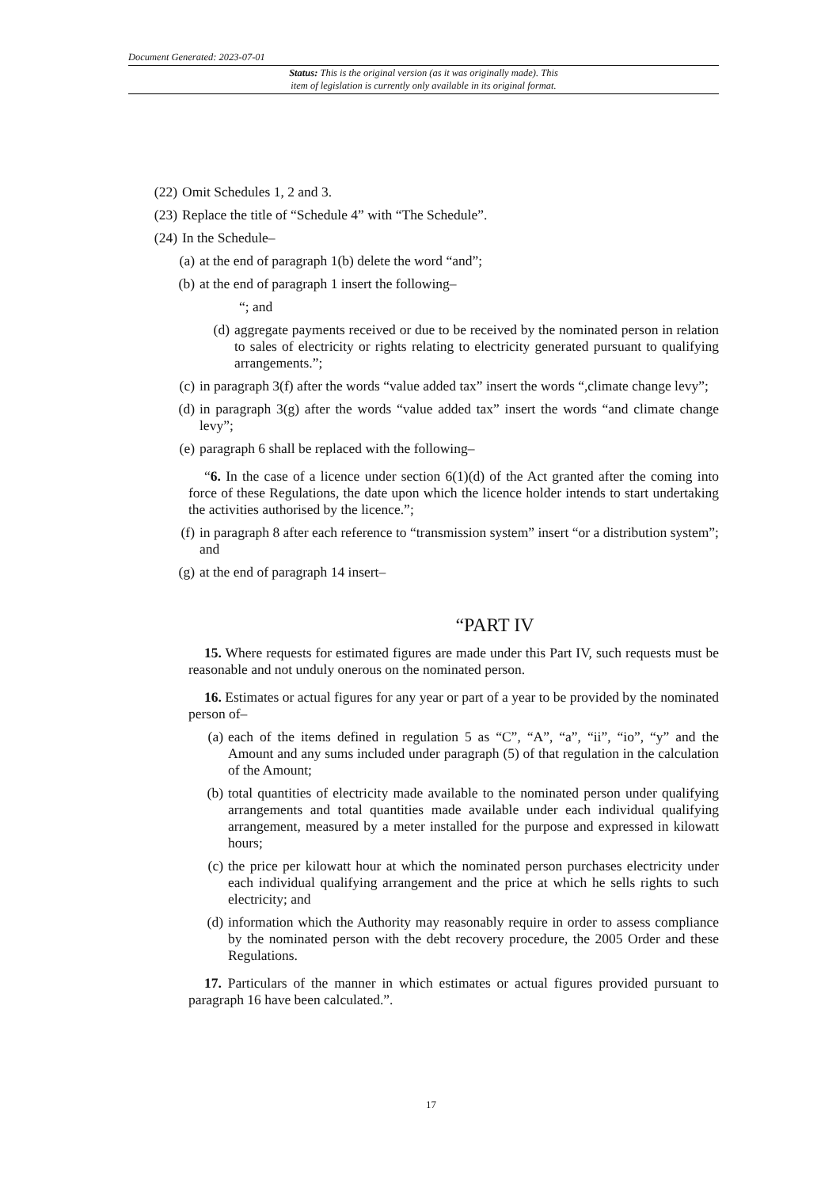Document Generated: 2023-07-01
Status: This is the original version (as it was originally made). This
item of legislation is currently only available in its original format.
(22) Omit Schedules 1, 2 and 3.
(23) Replace the title of “Schedule 4” with “The Schedule”.
(24) In the Schedule–
(a) at the end of paragraph 1(b) delete the word “and”;
(b) at the end of paragraph 1 insert the following–
“; and
(d) aggregate payments received or due to be received by the nominated person in relation to sales of electricity or rights relating to electricity generated pursuant to qualifying arrangements.”;
(c) in paragraph 3(f) after the words “value added tax” insert the words “,climate change levy”;
(d) in paragraph 3(g) after the words “value added tax” insert the words “and climate change levy”;
(e) paragraph 6 shall be replaced with the following–
“6. In the case of a licence under section 6(1)(d) of the Act granted after the coming into force of these Regulations, the date upon which the licence holder intends to start undertaking the activities authorised by the licence.”;
(f) in paragraph 8 after each reference to “transmission system” insert “or a distribution system”; and
(g) at the end of paragraph 14 insert–
“PART IV
15. Where requests for estimated figures are made under this Part IV, such requests must be reasonable and not unduly onerous on the nominated person.
16. Estimates or actual figures for any year or part of a year to be provided by the nominated person of–
(a) each of the items defined in regulation 5 as “C”, “A”, “a”, “ii”, “io”, “y” and the Amount and any sums included under paragraph (5) of that regulation in the calculation of the Amount;
(b) total quantities of electricity made available to the nominated person under qualifying arrangements and total quantities made available under each individual qualifying arrangement, measured by a meter installed for the purpose and expressed in kilowatt hours;
(c) the price per kilowatt hour at which the nominated person purchases electricity under each individual qualifying arrangement and the price at which he sells rights to such electricity; and
(d) information which the Authority may reasonably require in order to assess compliance by the nominated person with the debt recovery procedure, the 2005 Order and these Regulations.
17. Particulars of the manner in which estimates or actual figures provided pursuant to paragraph 16 have been calculated.”.
17